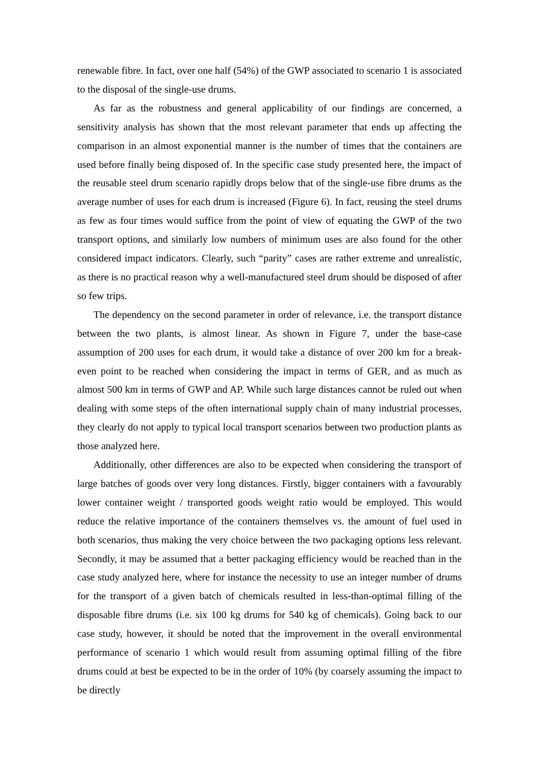renewable fibre. In fact, over one half (54%) of the GWP associated to scenario 1 is associated to the disposal of the single-use drums.
As far as the robustness and general applicability of our findings are concerned, a sensitivity analysis has shown that the most relevant parameter that ends up affecting the comparison in an almost exponential manner is the number of times that the containers are used before finally being disposed of. In the specific case study presented here, the impact of the reusable steel drum scenario rapidly drops below that of the single-use fibre drums as the average number of uses for each drum is increased (Figure 6). In fact, reusing the steel drums as few as four times would suffice from the point of view of equating the GWP of the two transport options, and similarly low numbers of minimum uses are also found for the other considered impact indicators. Clearly, such “parity” cases are rather extreme and unrealistic, as there is no practical reason why a well-manufactured steel drum should be disposed of after so few trips.
The dependency on the second parameter in order of relevance, i.e. the transport distance between the two plants, is almost linear. As shown in Figure 7, under the base-case assumption of 200 uses for each drum, it would take a distance of over 200 km for a break-even point to be reached when considering the impact in terms of GER, and as much as almost 500 km in terms of GWP and AP. While such large distances cannot be ruled out when dealing with some steps of the often international supply chain of many industrial processes, they clearly do not apply to typical local transport scenarios between two production plants as those analyzed here.
Additionally, other differences are also to be expected when considering the transport of large batches of goods over very long distances. Firstly, bigger containers with a favourably lower container weight / transported goods weight ratio would be employed. This would reduce the relative importance of the containers themselves vs. the amount of fuel used in both scenarios, thus making the very choice between the two packaging options less relevant. Secondly, it may be assumed that a better packaging efficiency would be reached than in the case study analyzed here, where for instance the necessity to use an integer number of drums for the transport of a given batch of chemicals resulted in less-than-optimal filling of the disposable fibre drums (i.e. six 100 kg drums for 540 kg of chemicals). Going back to our case study, however, it should be noted that the improvement in the overall environmental performance of scenario 1 which would result from assuming optimal filling of the fibre drums could at best be expected to be in the order of 10% (by coarsely assuming the impact to be directly